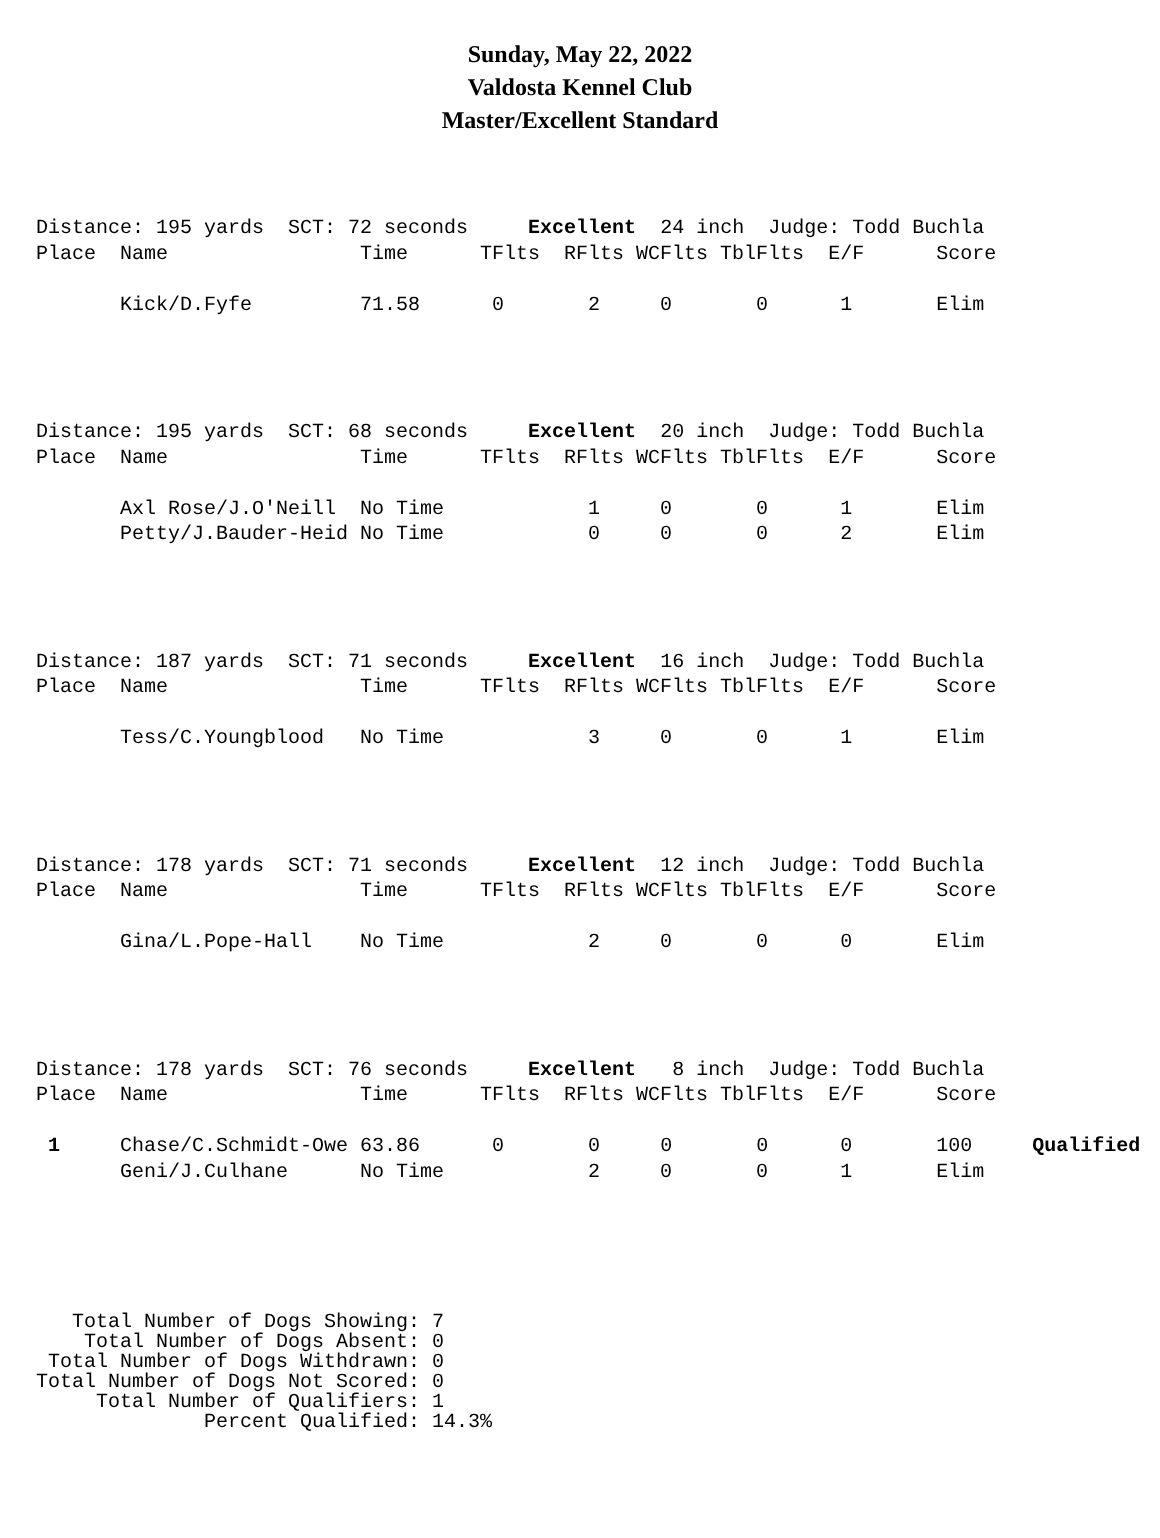Sunday, May 22, 2022
Valdosta Kennel Club
Master/Excellent Standard
Distance: 195 yards  SCT: 72 seconds     Excellent  24 inch  Judge: Todd Buchla
Place  Name                Time      TFlts  RFlts WCFlts TblFlts  E/F      Score

       Kick/D.Fyfe         71.58      0       2     0       0      1       Elim
Distance: 195 yards  SCT: 68 seconds     Excellent  20 inch  Judge: Todd Buchla
Place  Name                Time      TFlts  RFlts WCFlts TblFlts  E/F      Score

       Axl Rose/J.O'Neill  No Time            1     0       0      1       Elim
       Petty/J.Bauder-Heid No Time            0     0       0      2       Elim
Distance: 187 yards  SCT: 71 seconds     Excellent  16 inch  Judge: Todd Buchla
Place  Name                Time      TFlts  RFlts WCFlts TblFlts  E/F      Score

       Tess/C.Youngblood   No Time            3     0       0      1       Elim
Distance: 178 yards  SCT: 71 seconds     Excellent  12 inch  Judge: Todd Buchla
Place  Name                Time      TFlts  RFlts WCFlts TblFlts  E/F      Score

       Gina/L.Pope-Hall    No Time            2     0       0      0       Elim
Distance: 178 yards  SCT: 76 seconds     Excellent   8 inch  Judge: Todd Buchla
Place  Name                Time      TFlts  RFlts WCFlts TblFlts  E/F      Score

 1     Chase/C.Schmidt-Owe 63.86      0       0     0       0      0       100     Qualified
       Geni/J.Culhane      No Time            2     0       0      1       Elim
   Total Number of Dogs Showing: 7
    Total Number of Dogs Absent: 0
 Total Number of Dogs Withdrawn: 0
Total Number of Dogs Not Scored: 0
     Total Number of Qualifiers: 1
              Percent Qualified: 14.3%